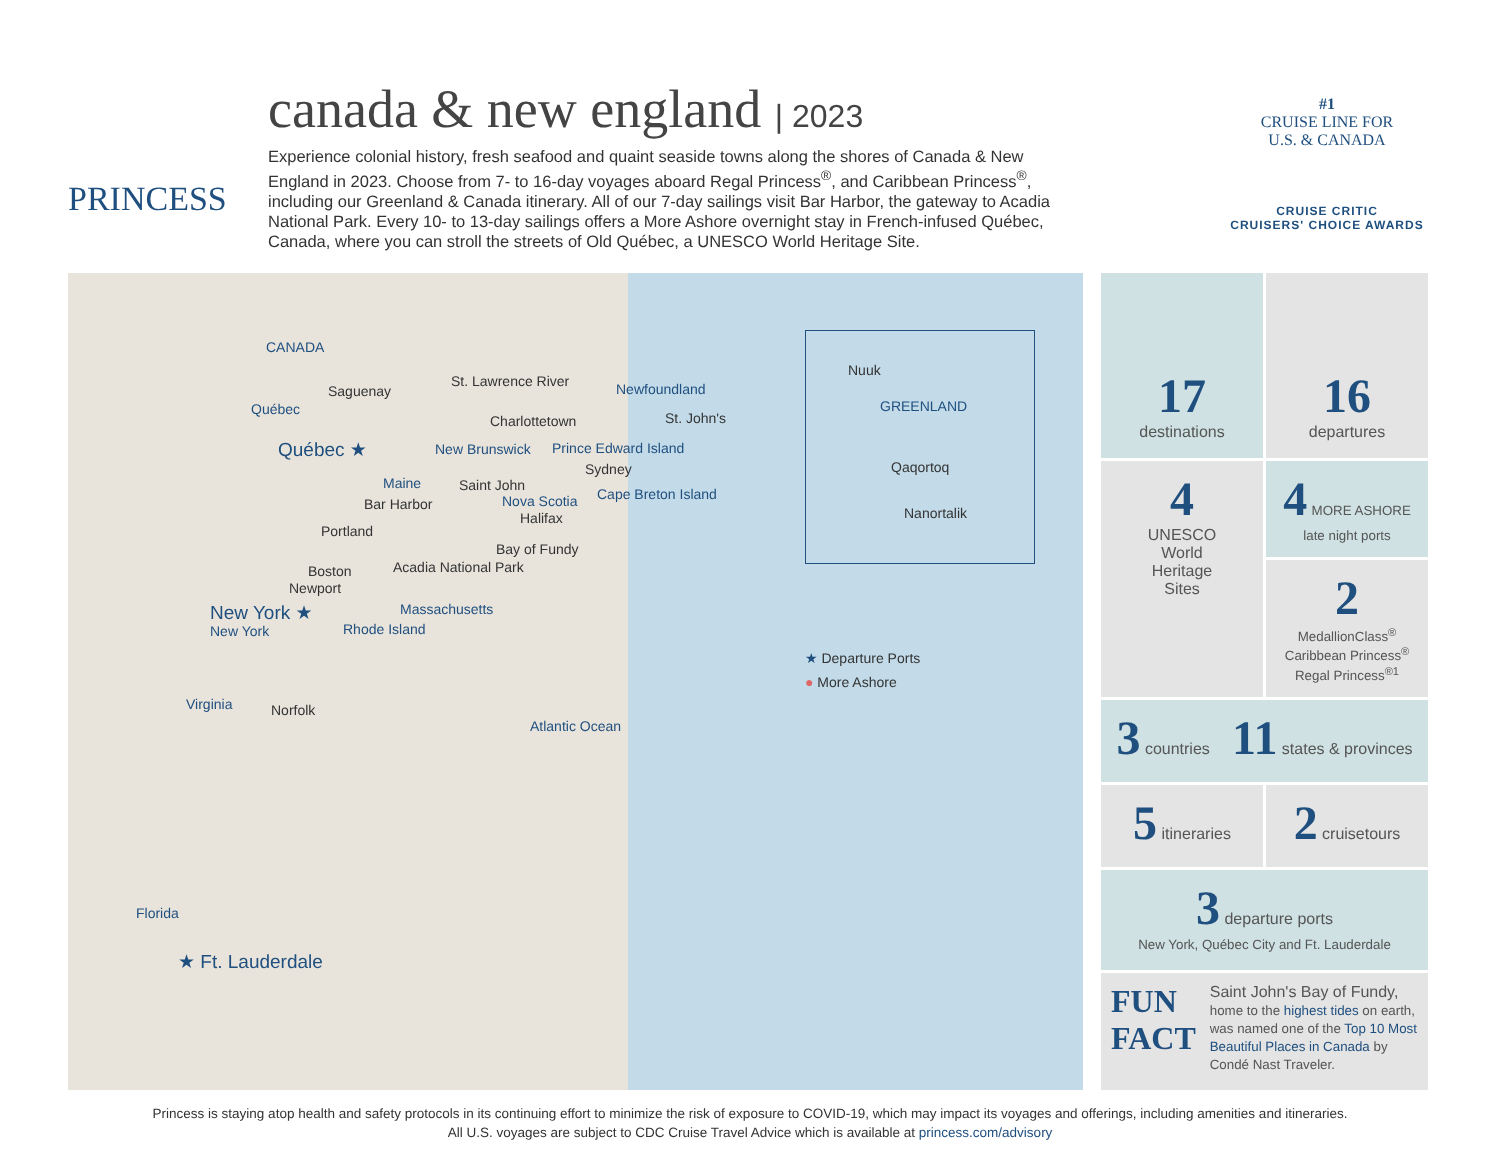PRINCESS
canada & new england | 2023
Experience colonial history, fresh seafood and quaint seaside towns along the shores of Canada & New England in 2023. Choose from 7- to 16-day voyages aboard Regal Princess<sup>®</sup>, and Caribbean Princess<sup>®</sup>, including our Greenland & Canada itinerary. All of our 7-day sailings visit Bar Harbor, the gateway to Acadia National Park. Every 10- to 13-day sailings offers a More Ashore overnight stay in French-infused Québec, Canada, where you can stroll the streets of Old Québec, a UNESCO World Heritage Site.
#1
CRUISE LINE FOR
U.S. & CANADA
CRUISE CRITIC
CRUISERS' CHOICE AWARDS
CANADA
Saguenay
St. Lawrence River Newfoundland
Québec
Charlottetown St. John's
Québec ★ New Brunswick Prince Edward Island
Sydney
Maine Saint John
Bar Harbor Nova Scotia Cape Breton Island
Halifax
Portland
Bay of Fundy
Acadia National Park
Boston
Newport
Massachusetts
New York ★
New York Rhode Island
Nuuk
GREENLAND
Qaqortoq
Nanortalik
★ Departure Ports
● More Ashore
Virginia Norfolk
Atlantic Ocean
Florida
★ Ft. Lauderdale
17
destinations
16
departures
4
UNESCO
World
Heritage
Sites
4 MORE ASHORE
late night ports
2
MedallionClass<sup>®</sup>
Caribbean Princess<sup>®</sup>
Regal Princess<sup>®1</sup>
3 countries 11 states & provinces
5 itineraries
2 cruisetours
3 departure ports
New York, Québec City and Ft. Lauderdale
FUN
FACT
Saint John's Bay of Fundy,
home to the highest tides on earth, was named one of the Top 10 Most Beautiful Places in Canada by Condé Nast Traveler.
Princess is staying atop health and safety protocols in its continuing effort to minimize the risk of exposure to COVID-19, which may impact its voyages and offerings, including amenities and itineraries.
All U.S. voyages are subject to CDC Cruise Travel Advice which is available at princess.com/advisory